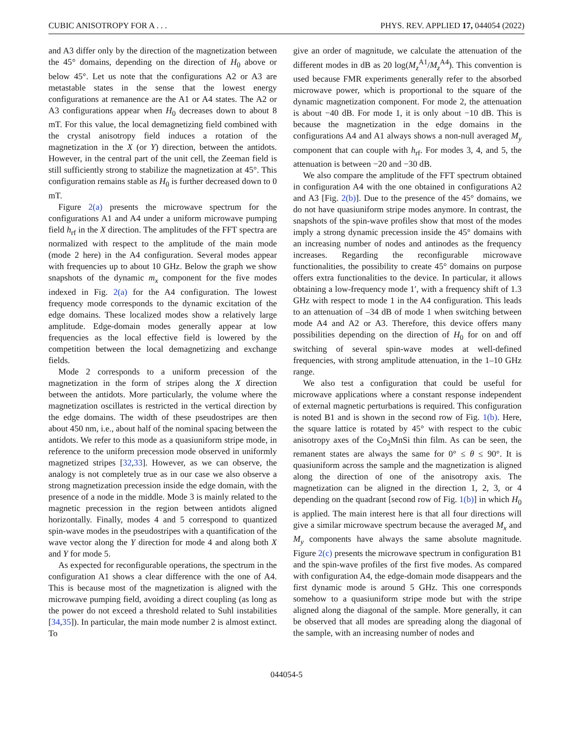CUBIC ANISOTROPY FOR A . . . PHYS. REV. APPLIED 17, 044054 (2022)
and A3 differ only by the direction of the magnetization between the 45° domains, depending on the direction of H<sub>0</sub> above or below 45°. Let us note that the configurations A2 or A3 are metastable states in the sense that the lowest energy configurations at remanence are the A1 or A4 states. The A2 or A3 configurations appear when H<sub>0</sub> decreases down to about 8 mT. For this value, the local demagnetizing field combined with the crystal anisotropy field induces a rotation of the magnetization in the X (or Y) direction, between the antidots. However, in the central part of the unit cell, the Zeeman field is still sufficiently strong to stabilize the magnetization at 45°. This configuration remains stable as H<sub>0</sub> is further decreased down to 0 mT.
Figure 2(a) presents the microwave spectrum for the configurations A1 and A4 under a uniform microwave pumping field h<sub>rf</sub> in the X direction. The amplitudes of the FFT spectra are normalized with respect to the amplitude of the main mode (mode 2 here) in the A4 configuration. Several modes appear with frequencies up to about 10 GHz. Below the graph we show snapshots of the dynamic m<sub>x</sub> component for the five modes indexed in Fig. 2(a) for the A4 configuration. The lowest frequency mode corresponds to the dynamic excitation of the edge domains. These localized modes show a relatively large amplitude. Edge-domain modes generally appear at low frequencies as the local effective field is lowered by the competition between the local demagnetizing and exchange fields.
Mode 2 corresponds to a uniform precession of the magnetization in the form of stripes along the X direction between the antidots. More particularly, the volume where the magnetization oscillates is restricted in the vertical direction by the edge domains. The width of these pseudostripes are then about 450 nm, i.e., about half of the nominal spacing between the antidots. We refer to this mode as a quasiuniform stripe mode, in reference to the uniform precession mode observed in uniformly magnetized stripes [32,33]. However, as we can observe, the analogy is not completely true as in our case we also observe a strong magnetization precession inside the edge domain, with the presence of a node in the middle. Mode 3 is mainly related to the magnetic precession in the region between antidots aligned horizontally. Finally, modes 4 and 5 correspond to quantized spin-wave modes in the pseudostripes with a quantification of the wave vector along the Y direction for mode 4 and along both X and Y for mode 5.
As expected for reconfigurable operations, the spectrum in the configuration A1 shows a clear difference with the one of A4. This is because most of the magnetization is aligned with the microwave pumping field, avoiding a direct coupling (as long as the power do not exceed a threshold related to Suhl instabilities [34,35]). In particular, the main mode number 2 is almost extinct. To
give an order of magnitude, we calculate the attenuation of the different modes in dB as 20 log(M<sub>z</sub><sup>A1</sup>/M<sub>z</sub><sup>A4</sup>). This convention is used because FMR experiments generally refer to the absorbed microwave power, which is proportional to the square of the dynamic magnetization component. For mode 2, the attenuation is about −40 dB. For mode 1, it is only about −10 dB. This is because the magnetization in the edge domains in the configurations A4 and A1 always shows a non-null averaged M<sub>y</sub> component that can couple with h<sub>rf</sub>. For modes 3, 4, and 5, the attenuation is between −20 and −30 dB.
We also compare the amplitude of the FFT spectrum obtained in configuration A4 with the one obtained in configurations A2 and A3 [Fig. 2(b)]. Due to the presence of the 45° domains, we do not have quasiuniform stripe modes anymore. In contrast, the snapshots of the spin-wave profiles show that most of the modes imply a strong dynamic precession inside the 45° domains with an increasing number of nodes and antinodes as the frequency increases. Regarding the reconfigurable microwave functionalities, the possibility to create 45° domains on purpose offers extra functionalities to the device. In particular, it allows obtaining a low-frequency mode 1′, with a frequency shift of 1.3 GHz with respect to mode 1 in the A4 configuration. This leads to an attenuation of –34 dB of mode 1 when switching between mode A4 and A2 or A3. Therefore, this device offers many possibilities depending on the direction of H<sub>0</sub> for on and off switching of several spin-wave modes at well-defined frequencies, with strong amplitude attenuation, in the 1–10 GHz range.
We also test a configuration that could be useful for microwave applications where a constant response independent of external magnetic perturbations is required. This configuration is noted B1 and is shown in the second row of Fig. 1(b). Here, the square lattice is rotated by 45° with respect to the cubic anisotropy axes of the Co<sub>2</sub>MnSi thin film. As can be seen, the remanent states are always the same for 0° ≤ θ ≤ 90°. It is quasiuniform across the sample and the magnetization is aligned along the direction of one of the anisotropy axis. The magnetization can be aligned in the direction 1, 2, 3, or 4 depending on the quadrant [second row of Fig. 1(b)] in which H<sub>0</sub> is applied. The main interest here is that all four directions will give a similar microwave spectrum because the averaged M<sub>x</sub> and M<sub>y</sub> components have always the same absolute magnitude. Figure 2(c) presents the microwave spectrum in configuration B1 and the spin-wave profiles of the first five modes. As compared with configuration A4, the edge-domain mode disappears and the first dynamic mode is around 5 GHz. This one corresponds somehow to a quasiuniform stripe mode but with the stripe aligned along the diagonal of the sample. More generally, it can be observed that all modes are spreading along the diagonal of the sample, with an increasing number of nodes and
044054-5